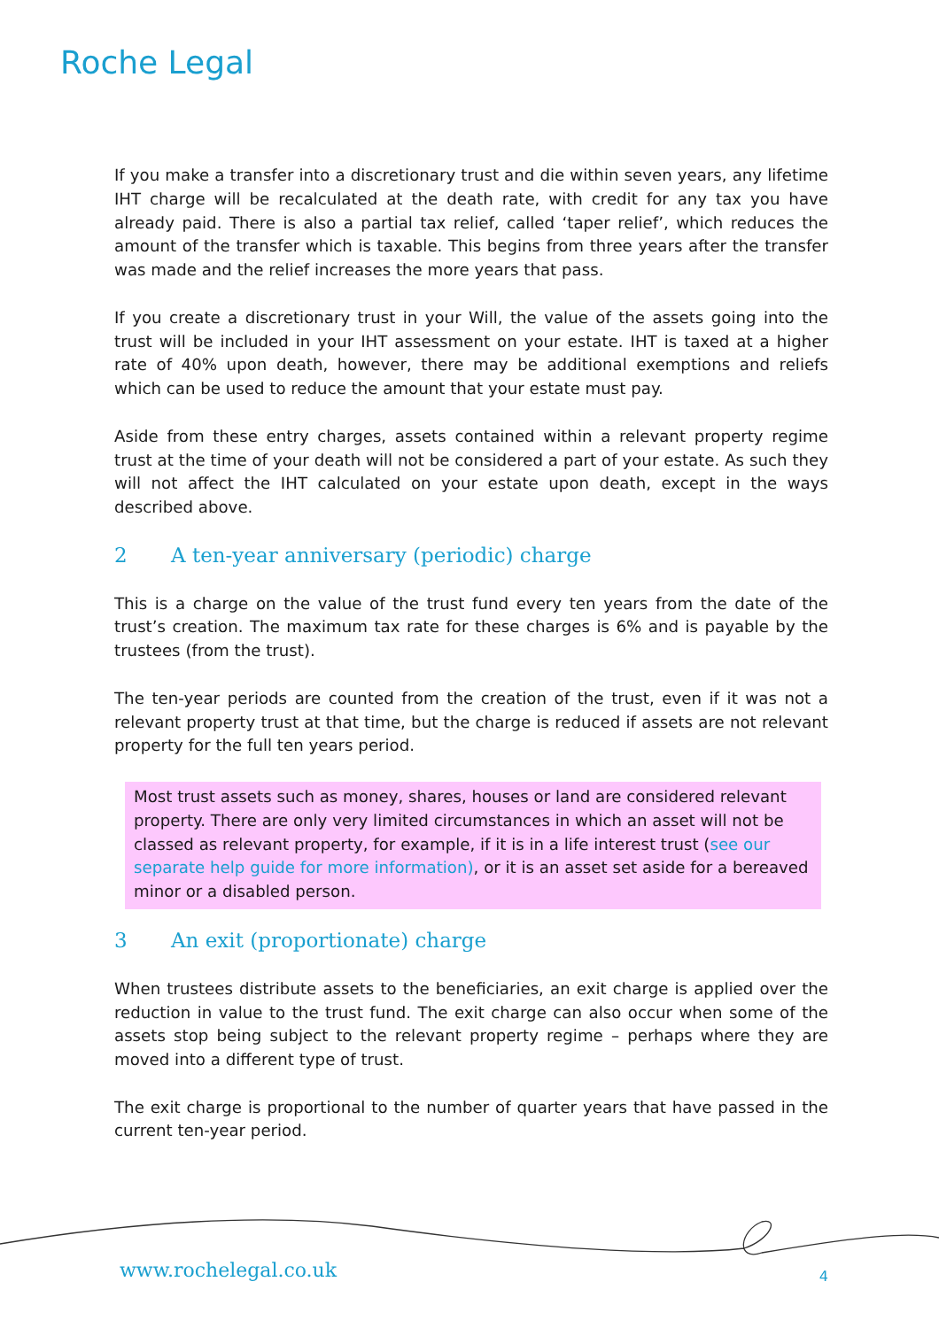Roche Legal
If you make a transfer into a discretionary trust and die within seven years, any lifetime IHT charge will be recalculated at the death rate, with credit for any tax you have already paid. There is also a partial tax relief, called ‘taper relief’, which reduces the amount of the transfer which is taxable. This begins from three years after the transfer was made and the relief increases the more years that pass.
If you create a discretionary trust in your Will, the value of the assets going into the trust will be included in your IHT assessment on your estate. IHT is taxed at a higher rate of 40% upon death, however, there may be additional exemptions and reliefs which can be used to reduce the amount that your estate must pay.
Aside from these entry charges, assets contained within a relevant property regime trust at the time of your death will not be considered a part of your estate. As such they will not affect the IHT calculated on your estate upon death, except in the ways described above.
2 A ten-year anniversary (periodic) charge
This is a charge on the value of the trust fund every ten years from the date of the trust’s creation. The maximum tax rate for these charges is 6% and is payable by the trustees (from the trust).
The ten-year periods are counted from the creation of the trust, even if it was not a relevant property trust at that time, but the charge is reduced if assets are not relevant property for the full ten years period.
Most trust assets such as money, shares, houses or land are considered relevant property. There are only very limited circumstances in which an asset will not be classed as relevant property, for example, if it is in a life interest trust (see our separate help guide for more information), or it is an asset set aside for a bereaved minor or a disabled person.
3 An exit (proportionate) charge
When trustees distribute assets to the beneficiaries, an exit charge is applied over the reduction in value to the trust fund. The exit charge can also occur when some of the assets stop being subject to the relevant property regime – perhaps where they are moved into a different type of trust.
The exit charge is proportional to the number of quarter years that have passed in the current ten-year period.
www.rochelegal.co.uk 4